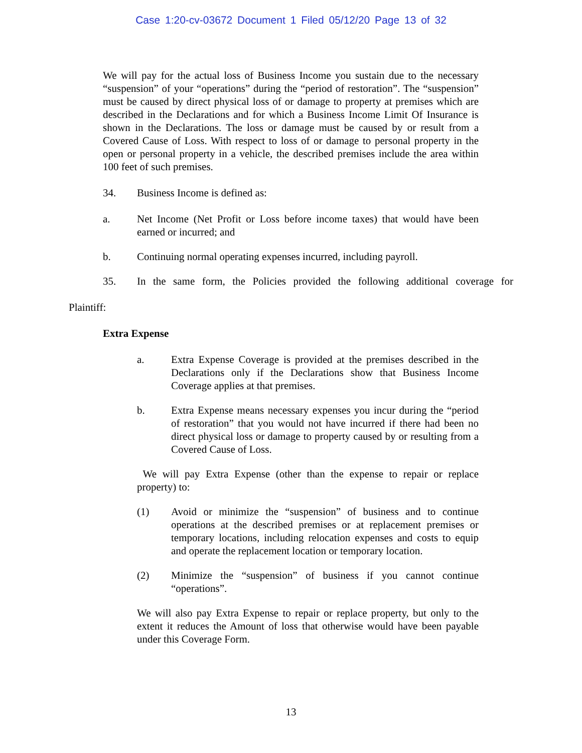Case 1:20-cv-03672 Document 1 Filed 05/12/20 Page 13 of 32
We will pay for the actual loss of Business Income you sustain due to the necessary “suspension” of your “operations” during the “period of restoration”. The “suspension” must be caused by direct physical loss of or damage to property at premises which are described in the Declarations and for which a Business Income Limit Of Insurance is shown in the Declarations. The loss or damage must be caused by or result from a Covered Cause of Loss. With respect to loss of or damage to personal property in the open or personal property in a vehicle, the described premises include the area within 100 feet of such premises.
34. Business Income is defined as:
a. Net Income (Net Profit or Loss before income taxes) that would have been earned or incurred; and
b. Continuing normal operating expenses incurred, including payroll.
35. In the same form, the Policies provided the following additional coverage for
Plaintiff:
Extra Expense
a. Extra Expense Coverage is provided at the premises described in the Declarations only if the Declarations show that Business Income Coverage applies at that premises.
b. Extra Expense means necessary expenses you incur during the “period of restoration” that you would not have incurred if there had been no direct physical loss or damage to property caused by or resulting from a Covered Cause of Loss.
We will pay Extra Expense (other than the expense to repair or replace property) to:
(1) Avoid or minimize the “suspension” of business and to continue operations at the described premises or at replacement premises or temporary locations, including relocation expenses and costs to equip and operate the replacement location or temporary location.
(2) Minimize the “suspension” of business if you cannot continue “operations”.
We will also pay Extra Expense to repair or replace property, but only to the extent it reduces the Amount of loss that otherwise would have been payable under this Coverage Form.
13